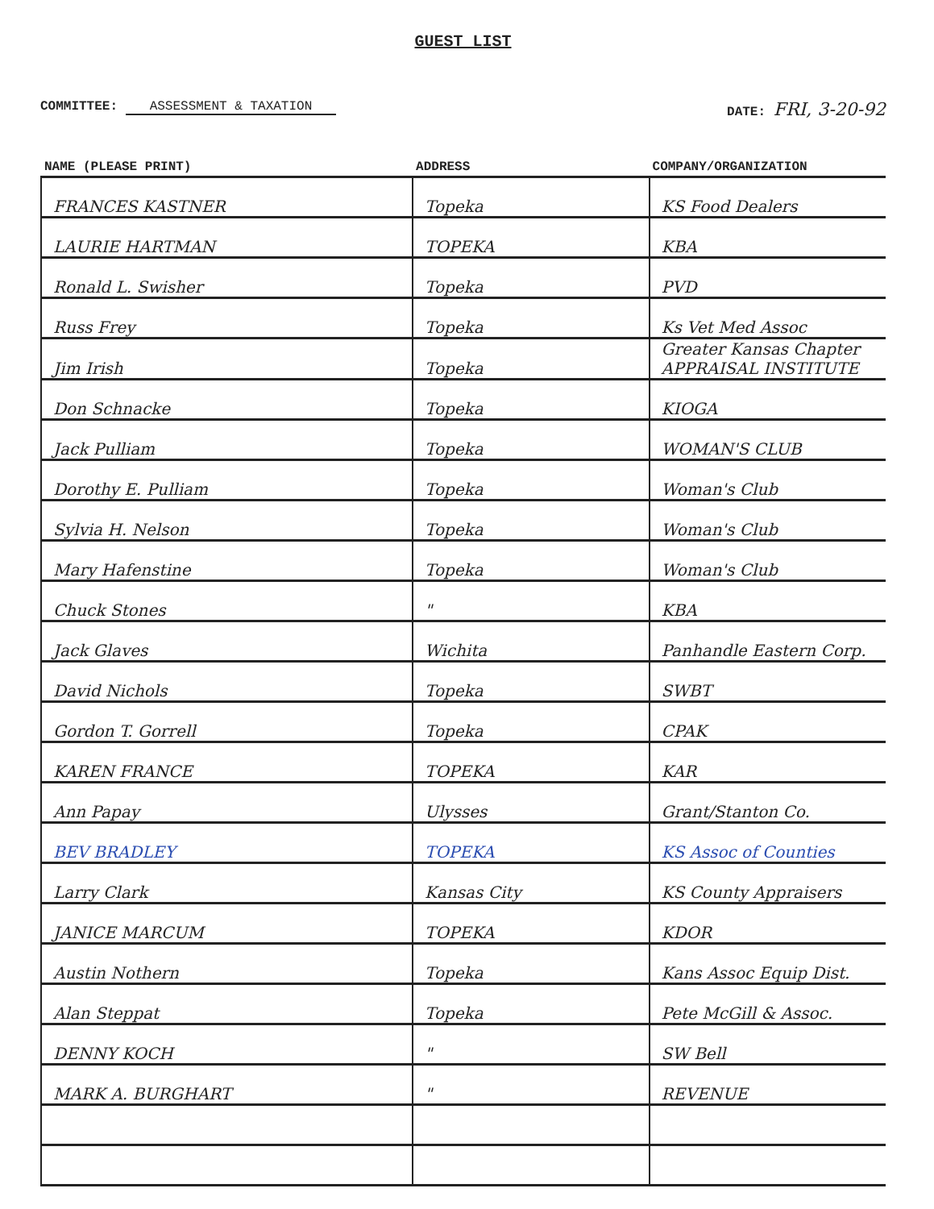GUEST LIST
COMMITTEE: ASSESSMENT & TAXATION
DATE: FRI, 3-20-92
| NAME (PLEASE PRINT) | ADDRESS | COMPANY/ORGANIZATION |
| --- | --- | --- |
| FRANCES KASTNER | Topeka | KS Food Dealers |
| LAURIE HARTMAN | TOPEKA | KBA |
| Ronald L. Swisher | Topeka | PVD |
| Russ Frey | Topeka | Ks Vet Med Assoc |
| Jim Irish | Topeka | Greater Kansas Chapter APPRAISAL INSTITUTE |
| Don Schnacke | Topeka | KIOGA |
| Jack Pulliam | Topeka | WOMAN'S CLUB |
| Dorothy E. Pulliam | Topeka | Woman's Club |
| Sylvia H. Nelson | Topeka | Woman's Club |
| Mary Hafenstine | Topeka | Woman's Club |
| Chuck Stones | " | KBA |
| Jack Glaves | Wichita | Panhandle Eastern Corp. |
| David Nichols | Topeka | SWBT |
| Gordon T. Gorrell | Topeka | CPAK |
| KAREN FRANCE | TOPEKA | KAR |
| Ann Papay | Ulysses | Grant/Stanton Co. |
| BEV BRADLEY | TOPEKA | KS Assoc of Counties |
| Larry Clark | Kansas City | KS County Appraisers |
| JANICE MARCUM | TOPEKA | KDOR |
| Austin Nothern | Topeka | Kans Assoc Equip Dist. |
| Alan Steppat | Topeka | Pete McGill & Assoc. |
| DENNY KOCH | " | SW Bell |
| MARK A. BURGHART | " | REVENUE |